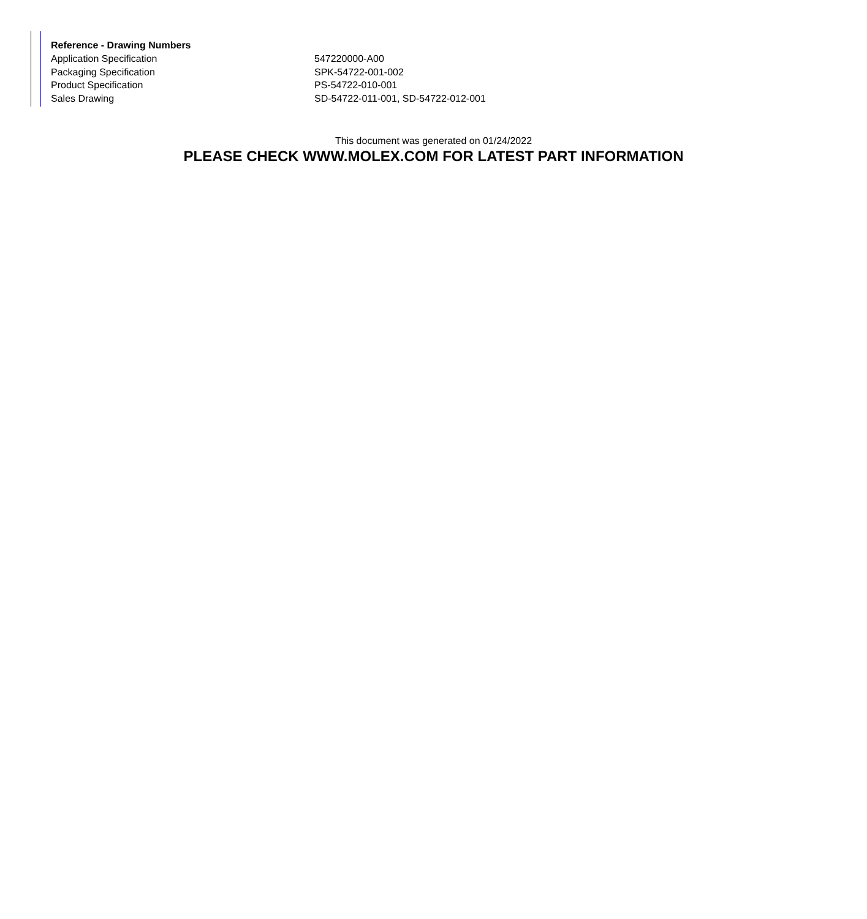| Reference - Drawing Numbers | |
| --- | --- |
| Application Specification | 547220000-A00 |
| Packaging Specification | SPK-54722-001-002 |
| Product Specification | PS-54722-010-001 |
| Sales Drawing | SD-54722-011-001, SD-54722-012-001 |
This document was generated on 01/24/2022
PLEASE CHECK WWW.MOLEX.COM FOR LATEST PART INFORMATION